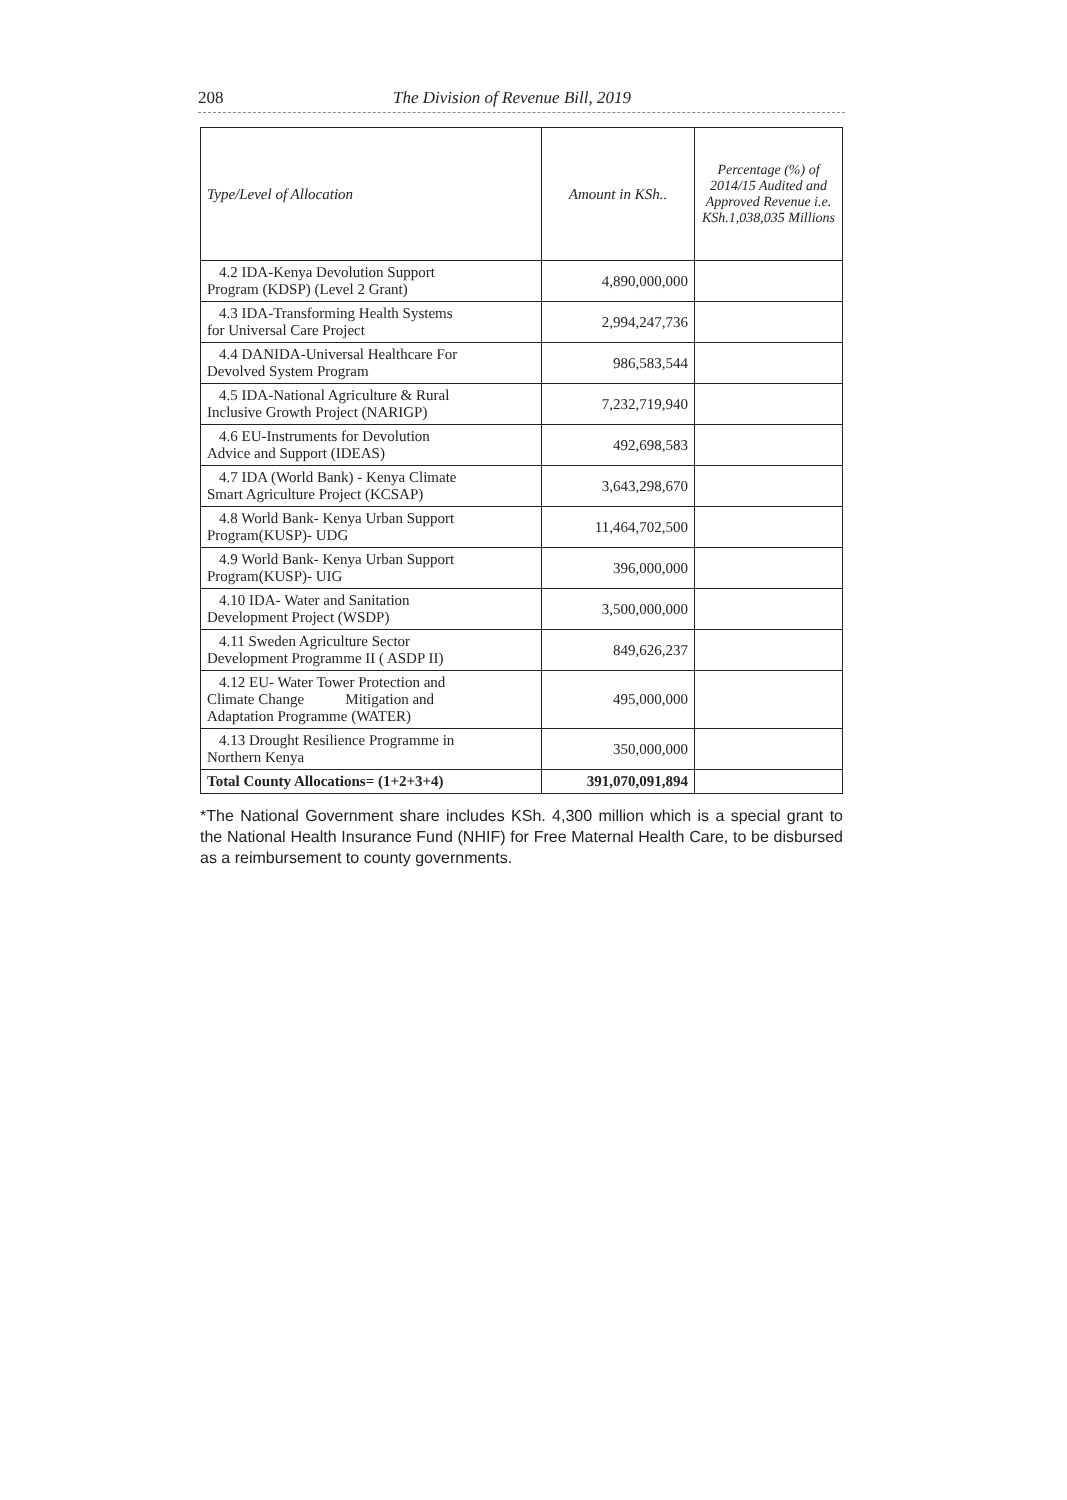208 The Division of Revenue Bill, 2019
| Type/Level of Allocation | Amount in KSh.. | Percentage (%) of 2014/15 Audited and Approved Revenue i.e. KSh.1,038,035 Millions |
| --- | --- | --- |
| 4.2 IDA-Kenya Devolution Support Program (KDSP) (Level 2 Grant) | 4,890,000,000 | |
| 4.3 IDA-Transforming Health Systems for Universal Care Project | 2,994,247,736 | |
| 4.4 DANIDA-Universal Healthcare For Devolved System Program | 986,583,544 | |
| 4.5 IDA-National Agriculture & Rural Inclusive Growth Project (NARIGP) | 7,232,719,940 | |
| 4.6 EU-Instruments for Devolution Advice and Support (IDEAS) | 492,698,583 | |
| 4.7 IDA (World Bank) - Kenya Climate Smart Agriculture Project (KCSAP) | 3,643,298,670 | |
| 4.8 World Bank- Kenya Urban Support Program(KUSP)- UDG | 11,464,702,500 | |
| 4.9 World Bank- Kenya Urban Support Program(KUSP)- UIG | 396,000,000 | |
| 4.10 IDA- Water and Sanitation Development Project (WSDP) | 3,500,000,000 | |
| 4.11 Sweden Agriculture Sector Development Programme II ( ASDP II) | 849,626,237 | |
| 4.12 EU- Water Tower Protection and Climate Change Mitigation and Adaptation Programme (WATER) | 495,000,000 | |
| 4.13 Drought Resilience Programme in Northern Kenya | 350,000,000 | |
| Total County Allocations= (1+2+3+4) | 391,070,091,894 | |
*The National Government share includes KSh. 4,300 million which is a special grant to the National Health Insurance Fund (NHIF) for Free Maternal Health Care, to be disbursed as a reimbursement to county governments.